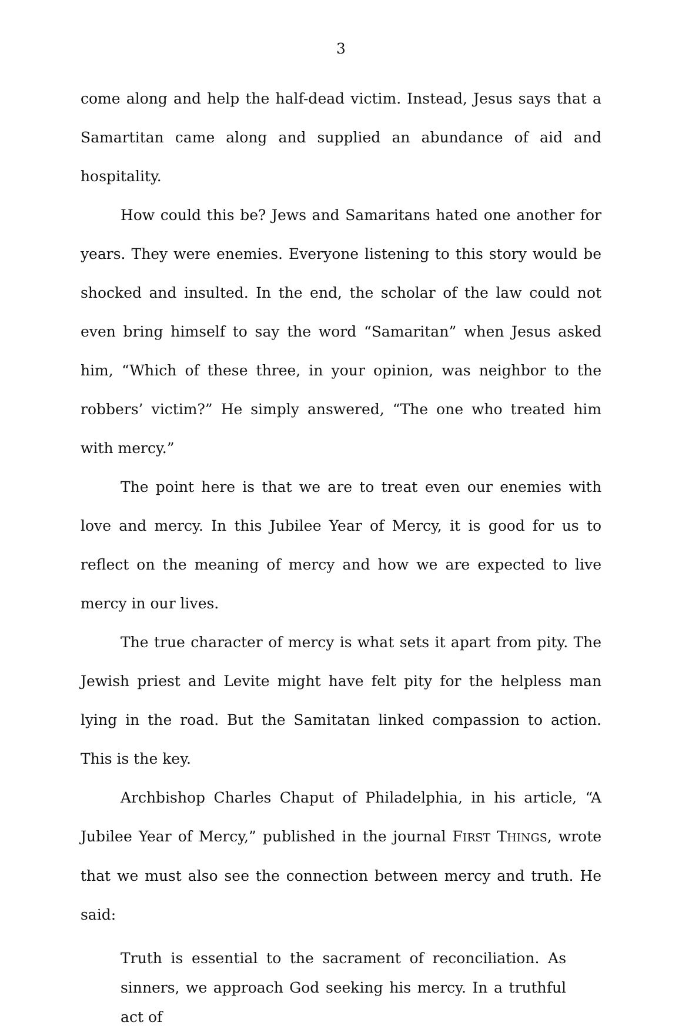3
come along and help the half-dead victim. Instead, Jesus says that a Samartitan came along and supplied an abundance of aid and hospitality.
How could this be? Jews and Samaritans hated one another for years. They were enemies. Everyone listening to this story would be shocked and insulted. In the end, the scholar of the law could not even bring himself to say the word “Samaritan” when Jesus asked him, “Which of these three, in your opinion, was neighbor to the robbers’ victim?” He simply answered, “The one who treated him with mercy.”
The point here is that we are to treat even our enemies with love and mercy. In this Jubilee Year of Mercy, it is good for us to reflect on the meaning of mercy and how we are expected to live mercy in our lives.
The true character of mercy is what sets it apart from pity. The Jewish priest and Levite might have felt pity for the helpless man lying in the road. But the Samitatan linked compassion to action. This is the key.
Archbishop Charles Chaput of Philadelphia, in his article, “A Jubilee Year of Mercy,” published in the journal FIRST THINGS, wrote that we must also see the connection between mercy and truth. He said:
Truth is essential to the sacrament of reconciliation. As sinners, we approach God seeking his mercy. In a truthful act of